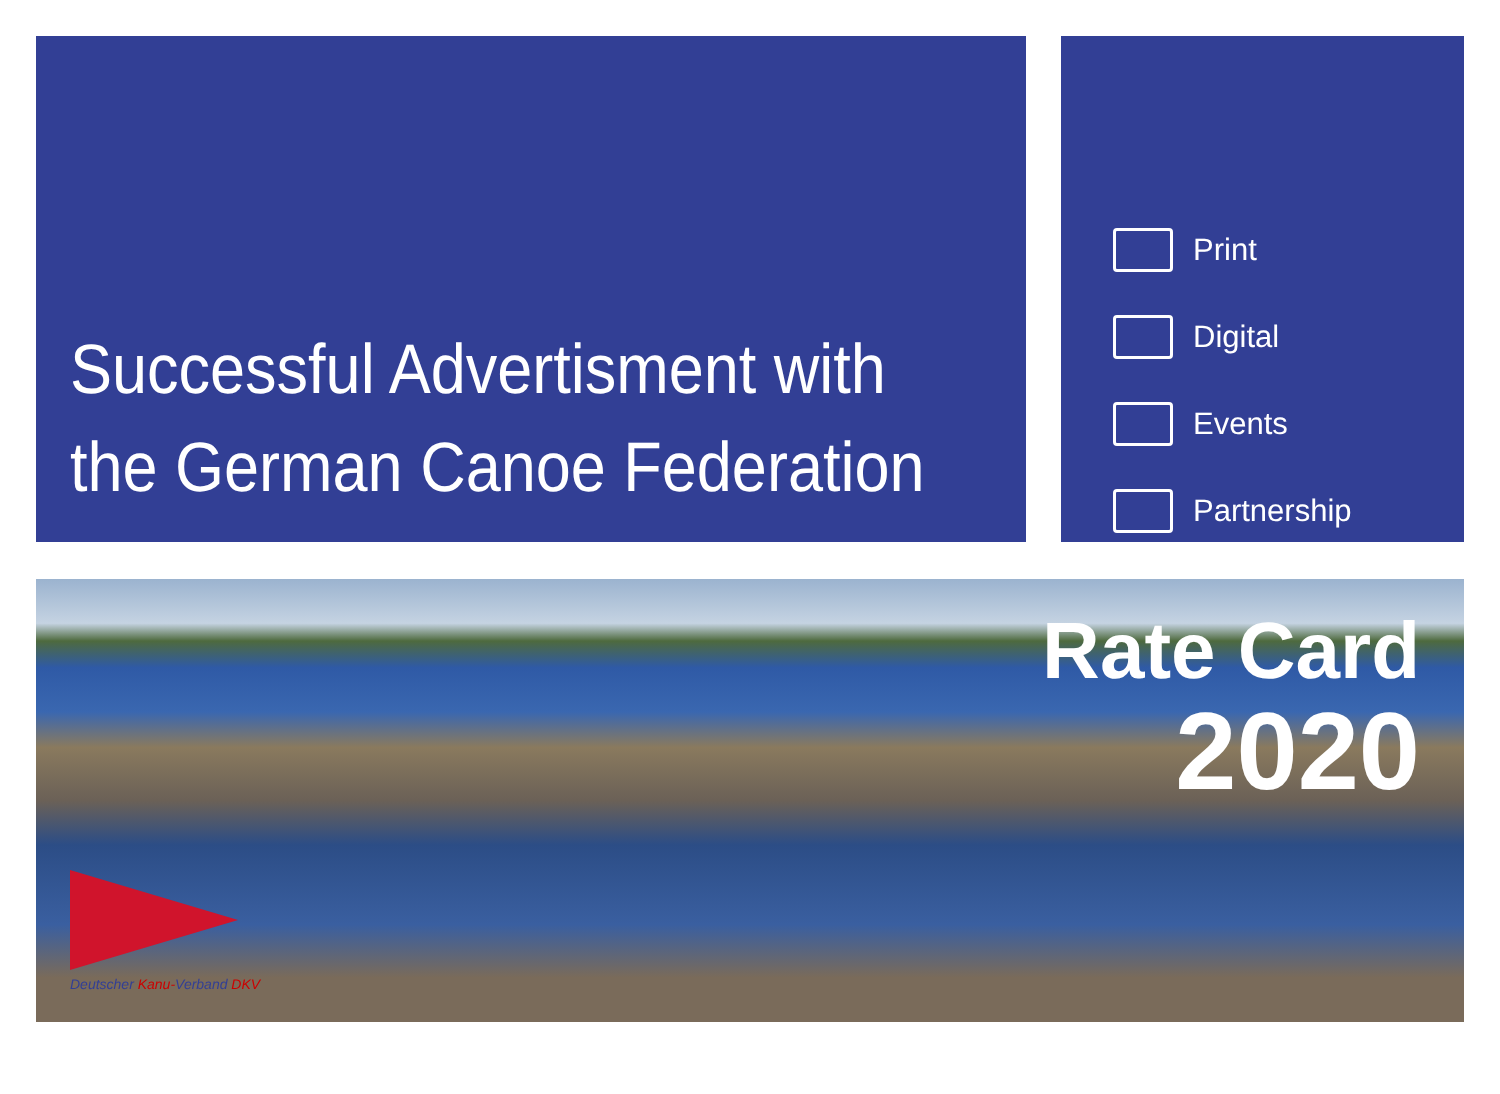Successful Advertisment with the German Canoe Federation
Print
Digital
Events
Partnership
Rate Card
2020
Deutscher Kanu-Verband DKV